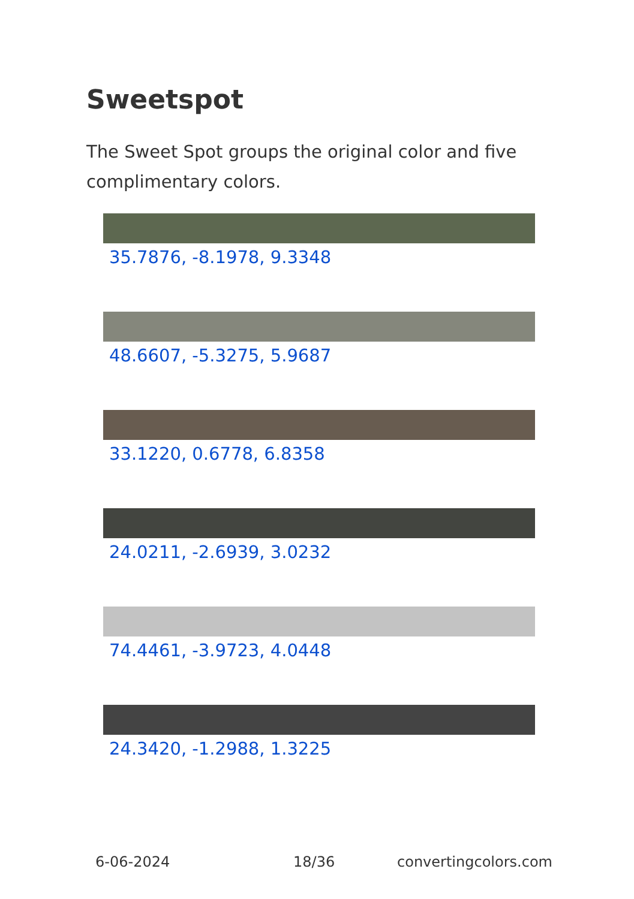Sweetspot
The Sweet Spot groups the original color and five complimentary colors.
35.7876, -8.1978, 9.3348
48.6607, -5.3275, 5.9687
33.1220, 0.6778, 6.8358
24.0211, -2.6939, 3.0232
74.4461, -3.9723, 4.0448
24.3420, -1.2988, 1.3225
6-06-2024 18/36 convertingcolors.com